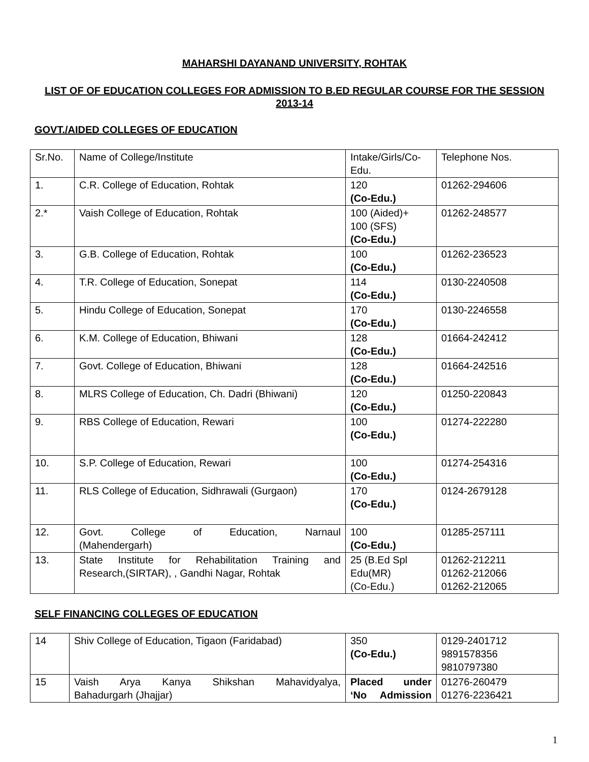MAHARSHI DAYANAND UNIVERSITY, ROHTAK
LIST OF OF EDUCATION COLLEGES FOR ADMISSION TO B.ED REGULAR COURSE FOR THE SESSION 2013-14
GOVT./AIDED COLLEGES OF EDUCATION
| Sr.No. | Name of College/Institute | Intake/Girls/Co-Edu. | Telephone Nos. |
| 1. | C.R. College of Education, Rohtak | 120 (Co-Edu.) | 01262-294606 |
| 2.* | Vaish College of Education, Rohtak | 100 (Aided)+ 100 (SFS) (Co-Edu.) | 01262-248577 |
| 3. | G.B. College of Education, Rohtak | 100 (Co-Edu.) | 01262-236523 |
| 4. | T.R. College of Education, Sonepat | 114 (Co-Edu.) | 0130-2240508 |
| 5. | Hindu College of Education, Sonepat | 170 (Co-Edu.) | 0130-2246558 |
| 6. | K.M. College of Education, Bhiwani | 128 (Co-Edu.) | 01664-242412 |
| 7. | Govt. College of Education, Bhiwani | 128 (Co-Edu.) | 01664-242516 |
| 8. | MLRS College of Education, Ch. Dadri (Bhiwani) | 120 (Co-Edu.) | 01250-220843 |
| 9. | RBS College of Education, Rewari | 100 (Co-Edu.) | 01274-222280 |
| 10. | S.P. College of Education, Rewari | 100 (Co-Edu.) | 01274-254316 |
| 11. | RLS College of Education, Sidhrawali (Gurgaon) | 170 (Co-Edu.) | 0124-2679128 |
| 12. | Govt. College of Education, Narnaul (Mahendergarh) | 100 (Co-Edu.) | 01285-257111 |
| 13. | State Institute for Rehabilitation Training and Research,(SIRTAR), , Gandhi Nagar, Rohtak | 25 (B.Ed Spl Edu(MR) (Co-Edu.) | 01262-212211 01262-212066 01262-212065 |
SELF FINANCING COLLEGES OF EDUCATION
| 14 | Shiv College of Education, Tigaon (Faridabad) | 350 (Co-Edu.) | 0129-2401712 9891578356 9810797380 |
| 15 | Vaish Arya Kanya Shikshan Mahavidyalya, Bahadurgarh (Jhajjar) | Placed under ‘No Admission | 01276-260479 01276-2236421 |
1